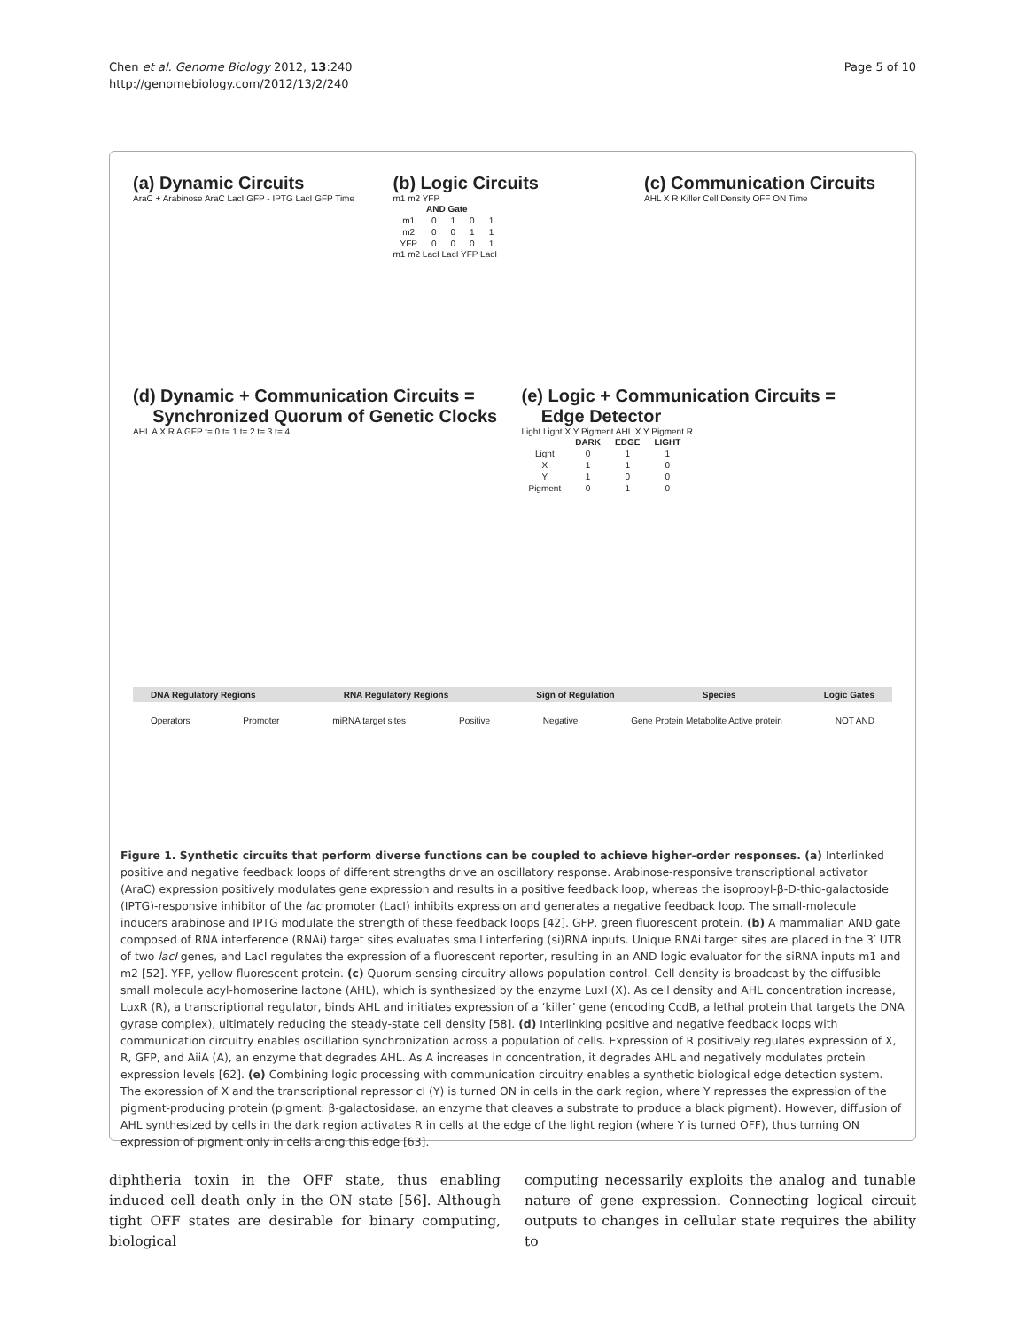Chen et al. Genome Biology 2012, 13:240
http://genomebiology.com/2012/13/2/240
Page 5 of 10
(a) Dynamic Circuits
AraC + Arabinose AraC LacI GFP - IPTG LacI GFP Time
(b) Logic Circuits
m1 m2 YFP
| AND Gate | | | | |
| --- | --- | --- | --- | --- |
| m1 | 0 | 1 | 0 | 1 |
| m2 | 0 | 0 | 1 | 1 |
| YFP | 0 | 0 | 0 | 1 |
m1 m2 LacI LacI YFP LacI
(c) Communication Circuits
AHL X R Killer Cell Density OFF ON Time
(d) Dynamic + Communication Circuits =
Synchronized Quorum of Genetic Clocks
AHL A X R A GFP t= 0 t= 1 t= 2 t= 3 t= 4
(e) Logic + Communication Circuits =
Edge Detector
Light Light X Y Pigment AHL X Y Pigment R
| | DARK | EDGE | LIGHT |
| --- | --- | --- | --- |
| Light | 0 | 1 | 1 |
| X | 1 | 1 | 0 |
| Y | 1 | 0 | 0 |
| Pigment | 0 | 1 | 0 |
DNA Regulatory Regions RNA Regulatory Regions Sign of Regulation Species Logic Gates
Operators Promoter miRNA target sites Positive Negative Gene Protein Metabolite Active protein NOT AND
Figure 1. Synthetic circuits that perform diverse functions can be coupled to achieve higher-order responses. (a) Interlinked positive and negative feedback loops of different strengths drive an oscillatory response. Arabinose-responsive transcriptional activator (AraC) expression positively modulates gene expression and results in a positive feedback loop, whereas the isopropyl-β-D-thio-galactoside (IPTG)-responsive inhibitor of the lac promoter (LacI) inhibits expression and generates a negative feedback loop. The small-molecule inducers arabinose and IPTG modulate the strength of these feedback loops [42]. GFP, green fluorescent protein. (b) A mammalian AND gate composed of RNA interference (RNAi) target sites evaluates small interfering (si)RNA inputs. Unique RNAi target sites are placed in the 3′ UTR of two lacI genes, and LacI regulates the expression of a fluorescent reporter, resulting in an AND logic evaluator for the siRNA inputs m1 and m2 [52]. YFP, yellow fluorescent protein. (c) Quorum-sensing circuitry allows population control. Cell density is broadcast by the diffusible small molecule acyl-homoserine lactone (AHL), which is synthesized by the enzyme LuxI (X). As cell density and AHL concentration increase, LuxR (R), a transcriptional regulator, binds AHL and initiates expression of a ‘killer’ gene (encoding CcdB, a lethal protein that targets the DNA gyrase complex), ultimately reducing the steady-state cell density [58]. (d) Interlinking positive and negative feedback loops with communication circuitry enables oscillation synchronization across a population of cells. Expression of R positively regulates expression of X, R, GFP, and AiiA (A), an enzyme that degrades AHL. As A increases in concentration, it degrades AHL and negatively modulates protein expression levels [62]. (e) Combining logic processing with communication circuitry enables a synthetic biological edge detection system. The expression of X and the transcriptional repressor cI (Y) is turned ON in cells in the dark region, where Y represses the expression of the pigment-producing protein (pigment: β-galactosidase, an enzyme that cleaves a substrate to produce a black pigment). However, diffusion of AHL synthesized by cells in the dark region activates R in cells at the edge of the light region (where Y is turned OFF), thus turning ON expression of pigment only in cells along this edge [63].
diphtheria toxin in the OFF state, thus enabling induced cell death only in the ON state [56]. Although tight OFF states are desirable for binary computing, biological
computing necessarily exploits the analog and tunable nature of gene expression. Connecting logical circuit outputs to changes in cellular state requires the ability to